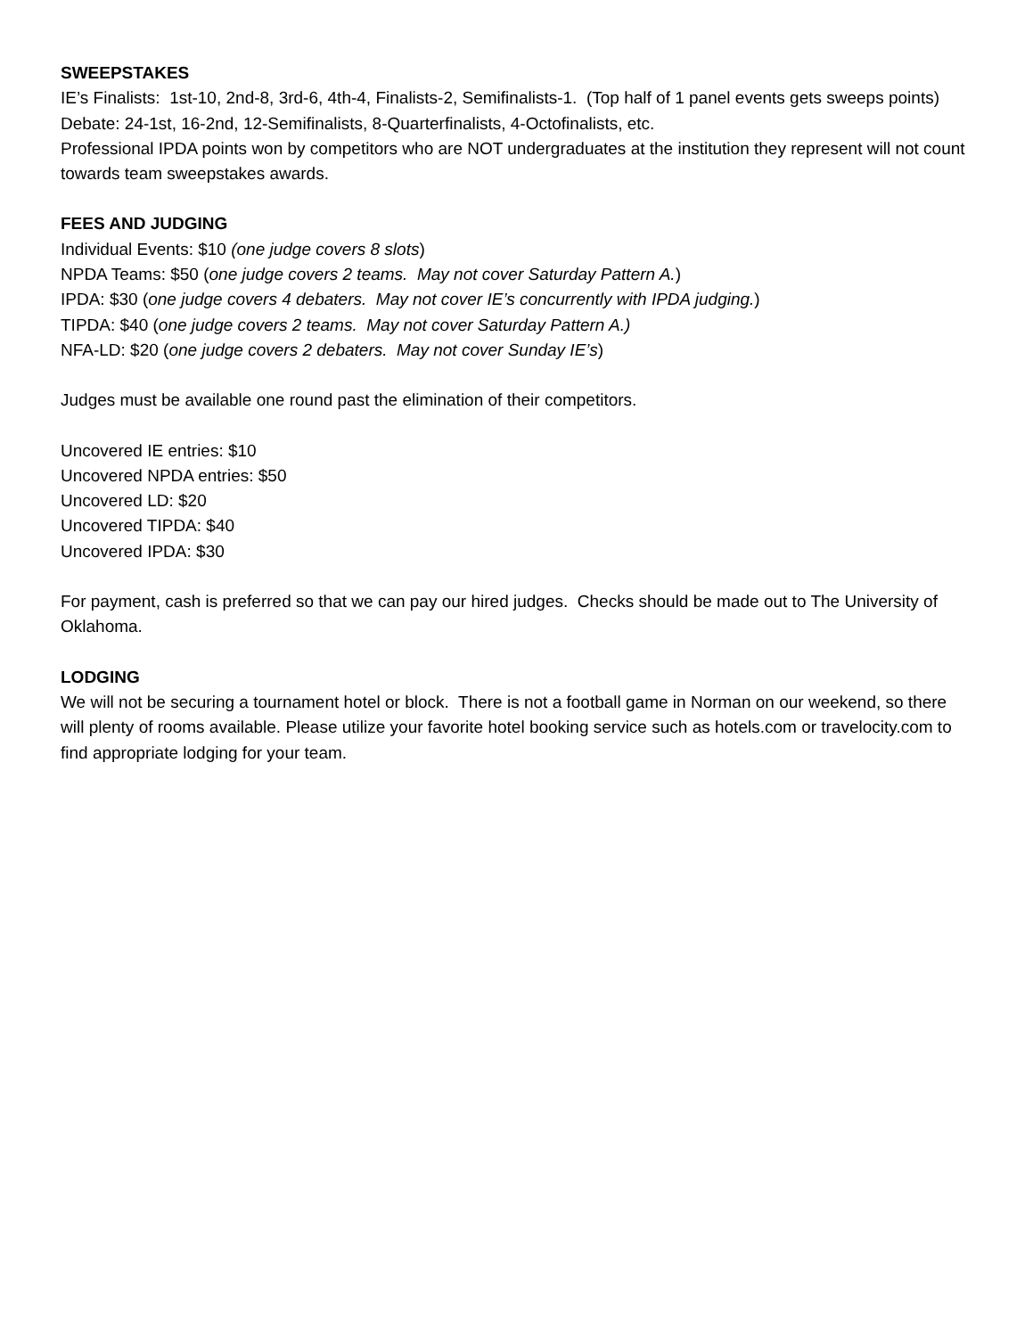SWEEPSTAKES
IE’s Finalists: 1st-10, 2nd-8, 3rd-6, 4th-4, Finalists-2, Semifinalists-1. (Top half of 1 panel events gets sweeps points)
Debate: 24-1st, 16-2nd, 12-Semifinalists, 8-Quarterfinalists, 4-Octofinalists, etc.
Professional IPDA points won by competitors who are NOT undergraduates at the institution they represent will not count towards team sweepstakes awards.
FEES AND JUDGING
Individual Events: $10 (one judge covers 8 slots)
NPDA Teams: $50 (one judge covers 2 teams. May not cover Saturday Pattern A.)
IPDA: $30 (one judge covers 4 debaters. May not cover IE’s concurrently with IPDA judging.)
TIPDA: $40 (one judge covers 2 teams. May not cover Saturday Pattern A.)
NFA-LD: $20 (one judge covers 2 debaters. May not cover Sunday IE’s)
Judges must be available one round past the elimination of their competitors.
Uncovered IE entries: $10
Uncovered NPDA entries: $50
Uncovered LD: $20
Uncovered TIPDA: $40
Uncovered IPDA: $30
For payment, cash is preferred so that we can pay our hired judges. Checks should be made out to The University of Oklahoma.
LODGING
We will not be securing a tournament hotel or block. There is not a football game in Norman on our weekend, so there will plenty of rooms available. Please utilize your favorite hotel booking service such as hotels.com or travelocity.com to find appropriate lodging for your team.